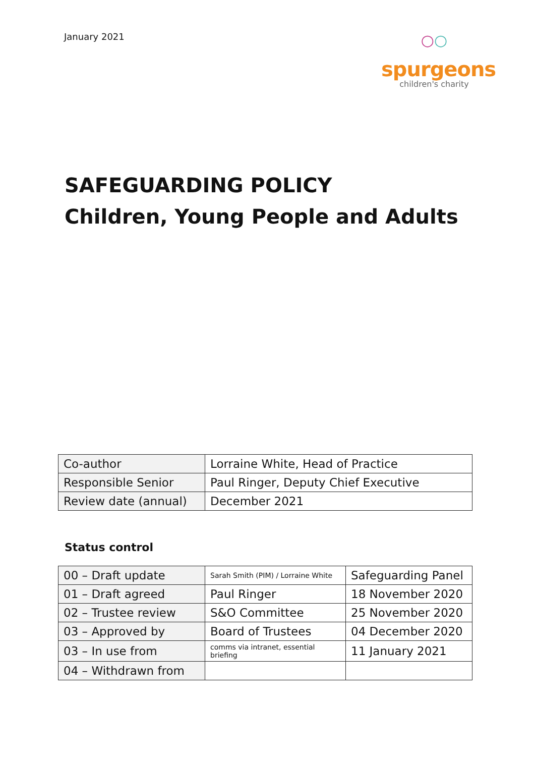January 2021
○○
spurgeons
children's charity
SAFEGUARDING POLICY
Children, Young People and Adults
| Co-author | Lorraine White, Head of Practice |
| Responsible Senior | Paul Ringer, Deputy Chief Executive |
| Review date (annual) | December 2021 |
Status control
| 00 – Draft update | Sarah Smith (PIM) / Lorraine White | Safeguarding Panel |
| 01 – Draft agreed | Paul Ringer | 18 November 2020 |
| 02 – Trustee review | S&O Committee | 25 November 2020 |
| 03 – Approved by | Board of Trustees | 04 December 2020 |
| 03 – In use from | comms via intranet, essential briefing | 11 January 2021 |
| 04 – Withdrawn from | | |